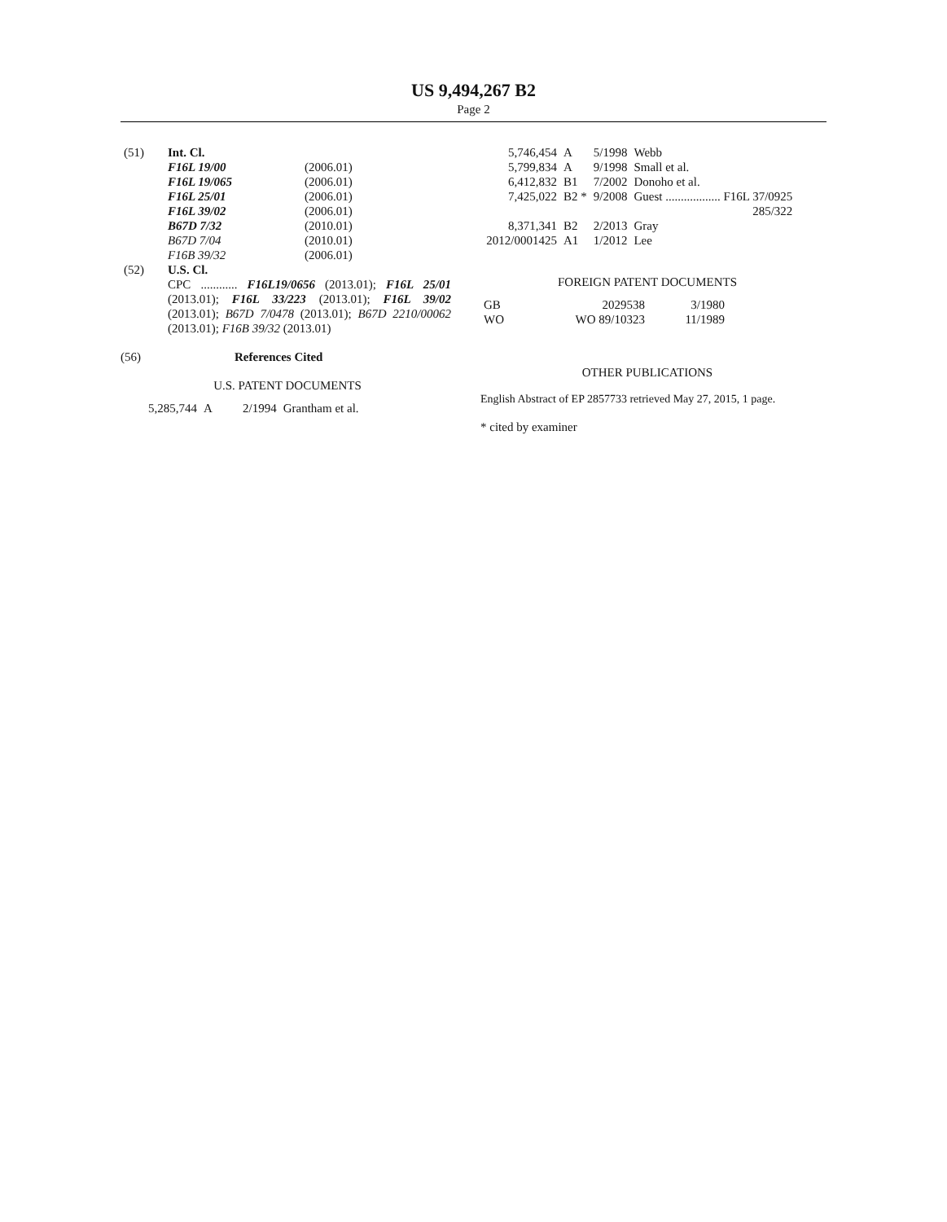US 9,494,267 B2
Page 2
| (51) | Int. Cl. | |
| | F16L 19/00 | (2006.01) |
| | F16L 19/065 | (2006.01) |
| | F16L 25/01 | (2006.01) |
| | F16L 39/02 | (2006.01) |
| | B67D 7/32 | (2010.01) |
| | B67D 7/04 | (2010.01) |
| | F16B 39/32 | (2006.01) |
| (52) | U.S. Cl. | |
| | CPC ............ F16L19/0656 (2013.01); F16L 25/01 (2013.01); F16L 33/223 (2013.01); F16L 39/02 (2013.01); B67D 7/0478 (2013.01); B67D 2210/00062 (2013.01); F16B 39/32 (2013.01) | |
(56) References Cited
U.S. PATENT DOCUMENTS
| 5,285,744 | A | 2/1994 | Grantham et al. |
| 5,746,454 | A | 5/1998 | Webb |
| 5,799,834 | A | 9/1998 | Small et al. |
| 6,412,832 | B1 | 7/2002 | Donoho et al. |
| 7,425,022 | B2 * | 9/2008 | Guest .................. F16L 37/0925 285/322 |
| 8,371,341 | B2 | 2/2013 | Gray |
| 2012/0001425 | A1 | 1/2012 | Lee |
FOREIGN PATENT DOCUMENTS
| GB | 2029538 | 3/1980 |
| WO | WO 89/10323 | 11/1989 |
OTHER PUBLICATIONS
English Abstract of EP 2857733 retrieved May 27, 2015, 1 page.
* cited by examiner